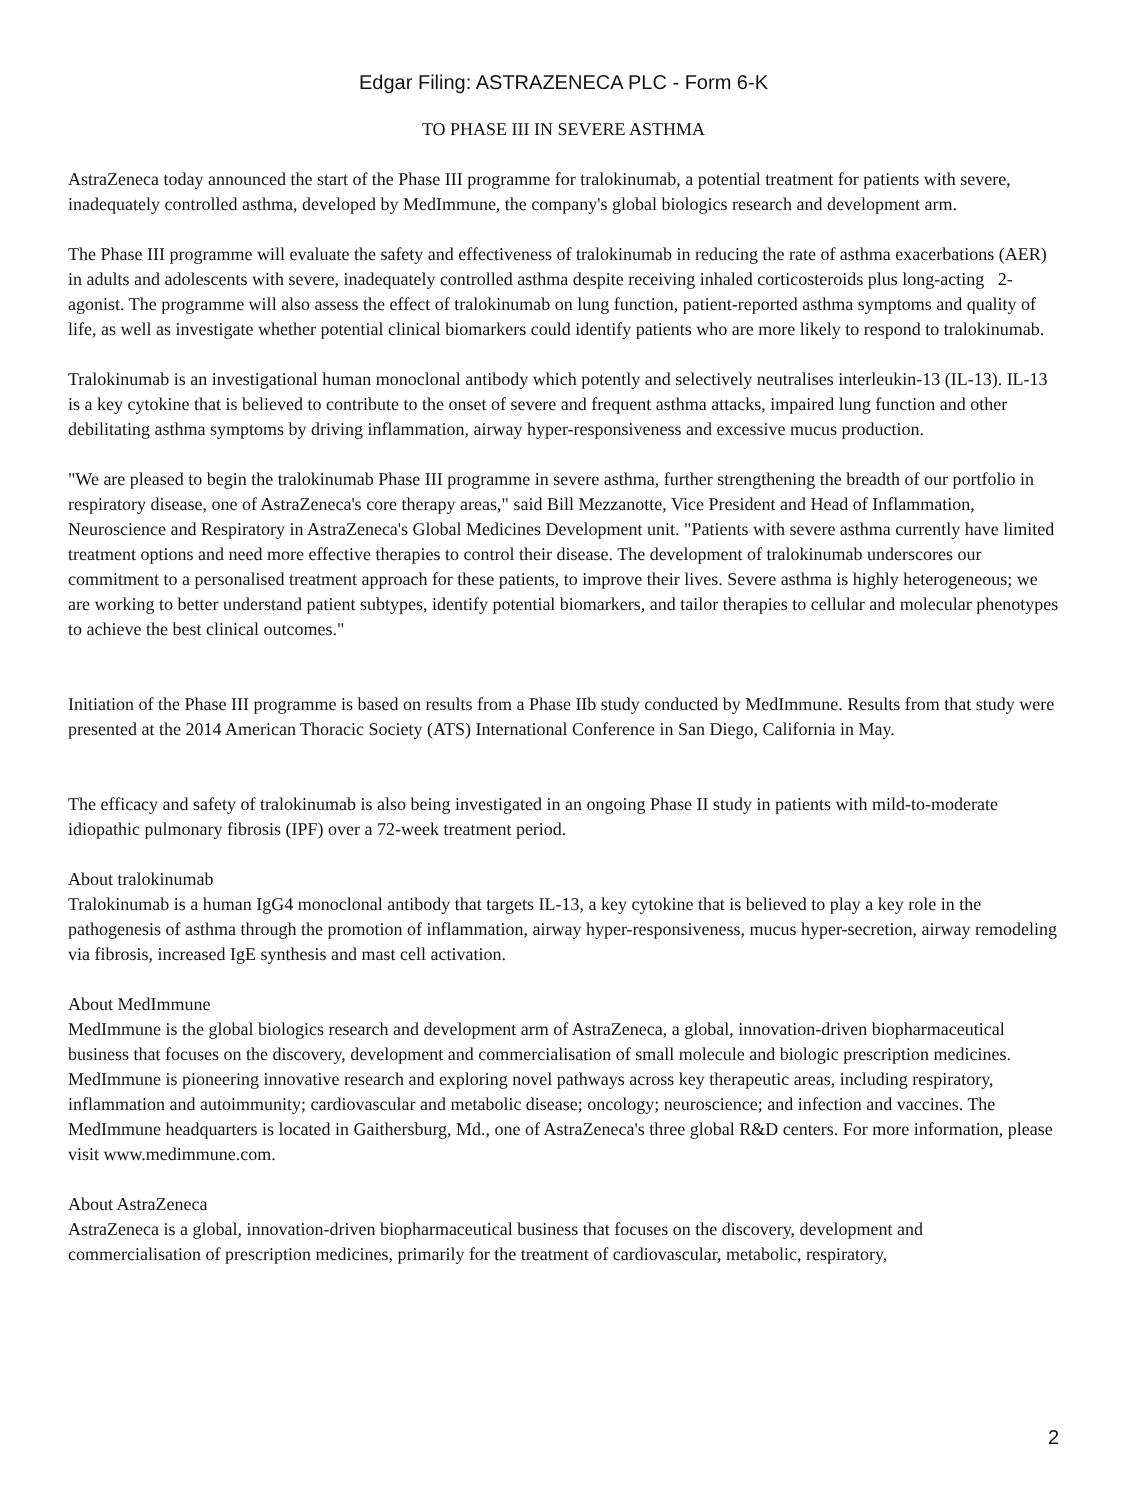Edgar Filing: ASTRAZENECA PLC - Form 6-K
TO PHASE III IN SEVERE ASTHMA
AstraZeneca today announced the start of the Phase III programme for tralokinumab, a potential treatment for patients with severe, inadequately controlled asthma, developed by MedImmune, the company's global biologics research and development arm.
The Phase III programme will evaluate the safety and effectiveness of tralokinumab in reducing the rate of asthma exacerbations (AER) in adults and adolescents with severe, inadequately controlled asthma despite receiving inhaled corticosteroids plus long-acting 2-agonist. The programme will also assess the effect of tralokinumab on lung function, patient-reported asthma symptoms and quality of life, as well as investigate whether potential clinical biomarkers could identify patients who are more likely to respond to tralokinumab.
Tralokinumab is an investigational human monoclonal antibody which potently and selectively neutralises interleukin-13 (IL-13). IL-13 is a key cytokine that is believed to contribute to the onset of severe and frequent asthma attacks, impaired lung function and other debilitating asthma symptoms by driving inflammation, airway hyper-responsiveness and excessive mucus production.
"We are pleased to begin the tralokinumab Phase III programme in severe asthma, further strengthening the breadth of our portfolio in respiratory disease, one of AstraZeneca's core therapy areas," said Bill Mezzanotte, Vice President and Head of Inflammation, Neuroscience and Respiratory in AstraZeneca's Global Medicines Development unit. "Patients with severe asthma currently have limited treatment options and need more effective therapies to control their disease. The development of tralokinumab underscores our commitment to a personalised treatment approach for these patients, to improve their lives. Severe asthma is highly heterogeneous; we are working to better understand patient subtypes, identify potential biomarkers, and tailor therapies to cellular and molecular phenotypes to achieve the best clinical outcomes."
Initiation of the Phase III programme is based on results from a Phase IIb study conducted by MedImmune. Results from that study were presented at the 2014 American Thoracic Society (ATS) International Conference in San Diego, California in May.
The efficacy and safety of tralokinumab is also being investigated in an ongoing Phase II study in patients with mild-to-moderate idiopathic pulmonary fibrosis (IPF) over a 72-week treatment period.
About tralokinumab
Tralokinumab is a human IgG4 monoclonal antibody that targets IL-13, a key cytokine that is believed to play a key role in the pathogenesis of asthma through the promotion of inflammation, airway hyper-responsiveness, mucus hyper-secretion, airway remodeling via fibrosis, increased IgE synthesis and mast cell activation.
About MedImmune
MedImmune is the global biologics research and development arm of AstraZeneca, a global, innovation-driven biopharmaceutical business that focuses on the discovery, development and commercialisation of small molecule and biologic prescription medicines. MedImmune is pioneering innovative research and exploring novel pathways across key therapeutic areas, including respiratory, inflammation and autoimmunity; cardiovascular and metabolic disease; oncology; neuroscience; and infection and vaccines. The MedImmune headquarters is located in Gaithersburg, Md., one of AstraZeneca's three global R&D centers. For more information, please visit www.medimmune.com.
About AstraZeneca
AstraZeneca is a global, innovation-driven biopharmaceutical business that focuses on the discovery, development and commercialisation of prescription medicines, primarily for the treatment of cardiovascular, metabolic, respiratory,
2